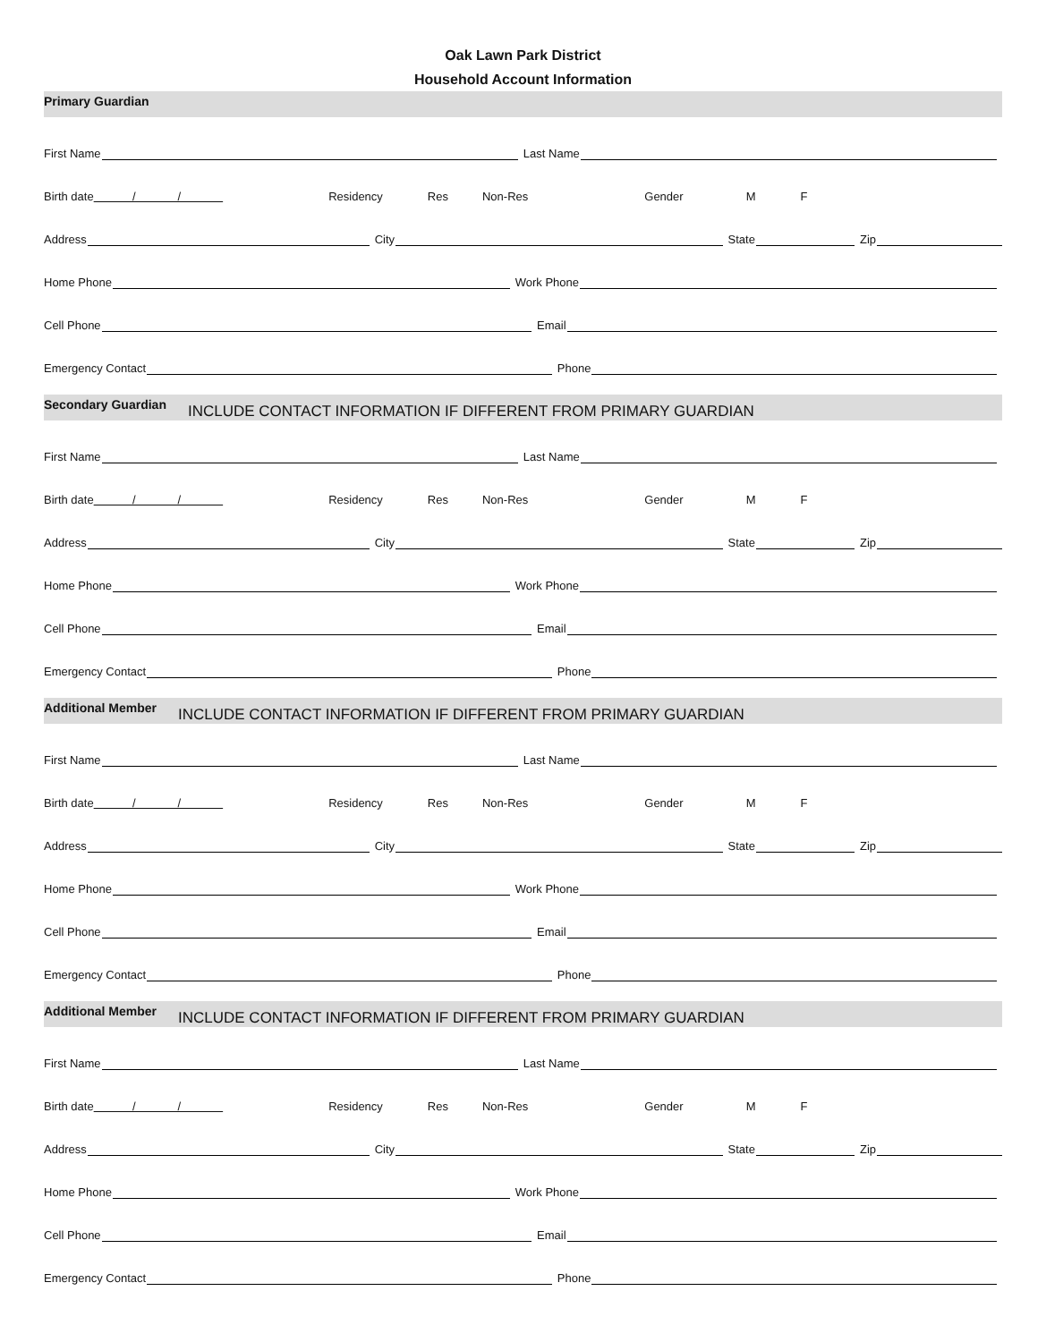Oak Lawn Park District
Household Account Information
Primary Guardian
First Name
Last Name
Birth date / / Residency Res Non-Res Gender M F
Address
City
State
Zip
Home Phone
Work Phone
Cell Phone
Email
Emergency Contact
Phone
Secondary Guardian INCLUDE CONTACT INFORMATION IF DIFFERENT FROM PRIMARY GUARDIAN
First Name
Last Name
Birth date / / Residency Res Non-Res Gender M F
Address
City
State
Zip
Home Phone
Work Phone
Cell Phone
Email
Emergency Contact
Phone
Additional Member INCLUDE CONTACT INFORMATION IF DIFFERENT FROM PRIMARY GUARDIAN
First Name
Last Name
Birth date / / Residency Res Non-Res Gender M F
Address
City
State
Zip
Home Phone
Work Phone
Cell Phone
Email
Emergency Contact
Phone
Additional Member INCLUDE CONTACT INFORMATION IF DIFFERENT FROM PRIMARY GUARDIAN
First Name
Last Name
Birth date / / Residency Res Non-Res Gender M F
Address
City
State
Zip
Home Phone
Work Phone
Cell Phone
Email
Emergency Contact
Phone